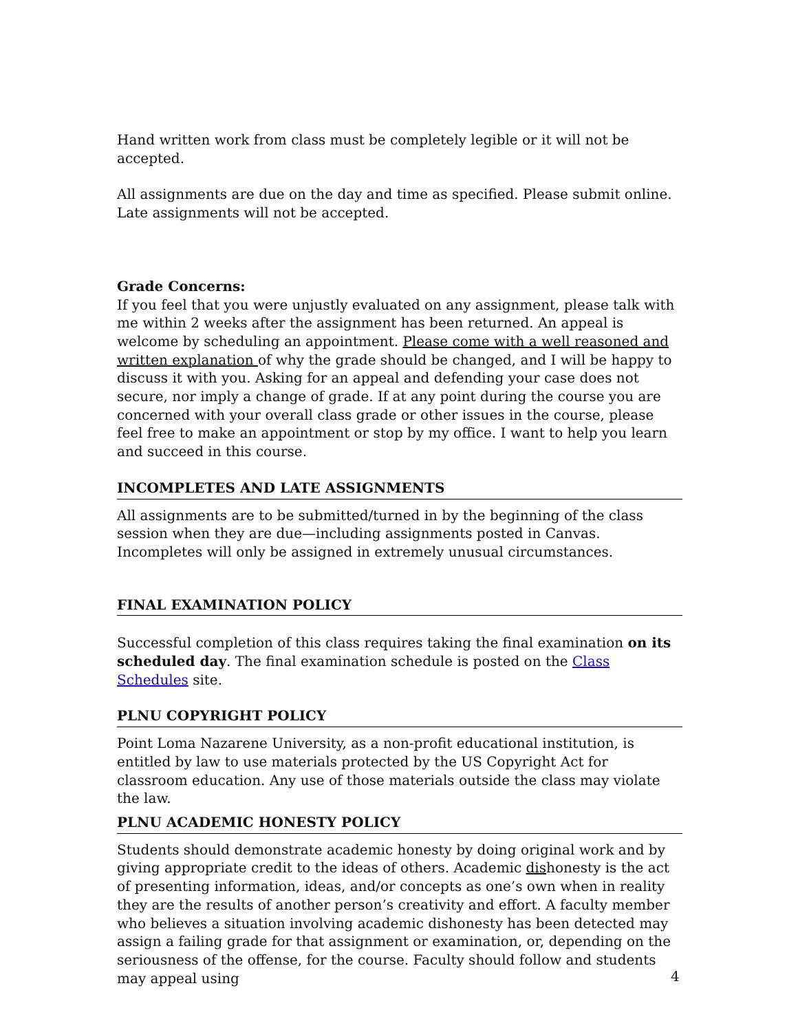Hand written work from class must be completely legible or it will not be accepted.
All assignments are due on the day and time as specified. Please submit online. Late assignments will not be accepted.
Grade Concerns:
If you feel that you were unjustly evaluated on any assignment, please talk with me within 2 weeks after the assignment has been returned. An appeal is welcome by scheduling an appointment. Please come with a well reasoned and written explanation of why the grade should be changed, and I will be happy to discuss it with you. Asking for an appeal and defending your case does not secure, nor imply a change of grade. If at any point during the course you are concerned with your overall class grade or other issues in the course, please feel free to make an appointment or stop by my office. I want to help you learn and succeed in this course.
INCOMPLETES AND LATE ASSIGNMENTS
All assignments are to be submitted/turned in by the beginning of the class session when they are due—including assignments posted in Canvas. Incompletes will only be assigned in extremely unusual circumstances.
FINAL EXAMINATION POLICY
Successful completion of this class requires taking the final examination on its scheduled day. The final examination schedule is posted on the Class Schedules site.
PLNU COPYRIGHT POLICY
Point Loma Nazarene University, as a non-profit educational institution, is entitled by law to use materials protected by the US Copyright Act for classroom education. Any use of those materials outside the class may violate the law.
PLNU ACADEMIC HONESTY POLICY
Students should demonstrate academic honesty by doing original work and by giving appropriate credit to the ideas of others. Academic dishonesty is the act of presenting information, ideas, and/or concepts as one’s own when in reality they are the results of another person’s creativity and effort. A faculty member who believes a situation involving academic dishonesty has been detected may assign a failing grade for that assignment or examination, or, depending on the seriousness of the offense, for the course. Faculty should follow and students may appeal using
4